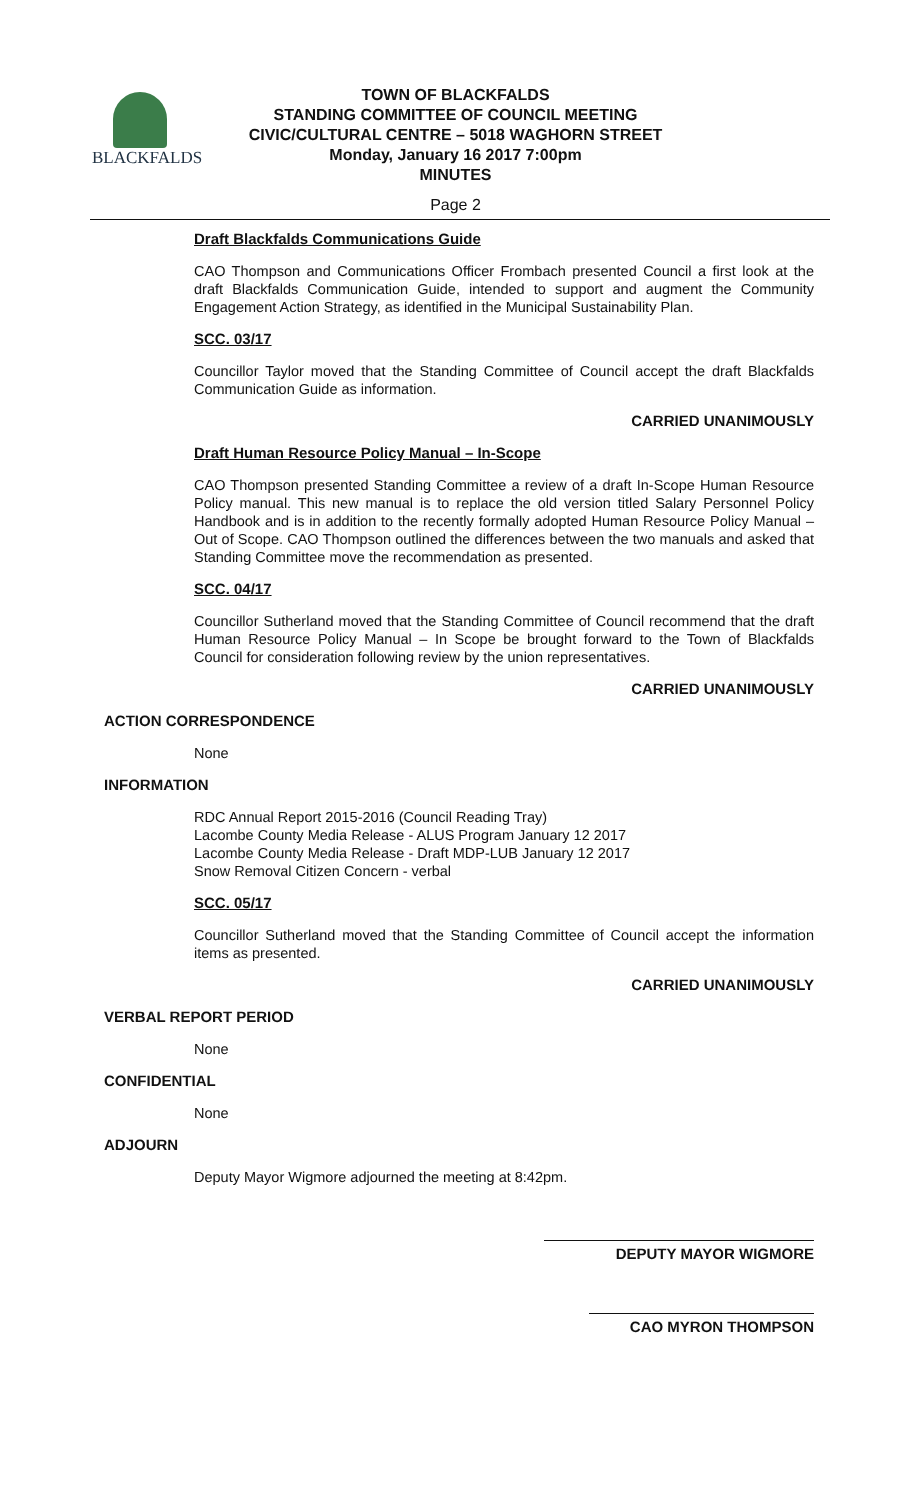BLACKFALDS
TOWN OF BLACKFALDS
STANDING COMMITTEE OF COUNCIL MEETING
CIVIC/CULTURAL CENTRE – 5018 WAGHORN STREET
Monday, January 16 2017 7:00pm
MINUTES
Page 2
Draft Blackfalds Communications Guide
CAO Thompson and Communications Officer Frombach presented Council a first look at the draft Blackfalds Communication Guide, intended to support and augment the Community Engagement Action Strategy, as identified in the Municipal Sustainability Plan.
SCC. 03/17
Councillor Taylor moved that the Standing Committee of Council accept the draft Blackfalds Communication Guide as information.
CARRIED UNANIMOUSLY
Draft Human Resource Policy Manual – In-Scope
CAO Thompson presented Standing Committee a review of a draft In-Scope Human Resource Policy manual. This new manual is to replace the old version titled Salary Personnel Policy Handbook and is in addition to the recently formally adopted Human Resource Policy Manual – Out of Scope. CAO Thompson outlined the differences between the two manuals and asked that Standing Committee move the recommendation as presented.
SCC. 04/17
Councillor Sutherland moved that the Standing Committee of Council recommend that the draft Human Resource Policy Manual – In Scope be brought forward to the Town of Blackfalds Council for consideration following review by the union representatives.
CARRIED UNANIMOUSLY
ACTION CORRESPONDENCE
None
INFORMATION
RDC Annual Report 2015-2016 (Council Reading Tray)
Lacombe County Media Release - ALUS Program January 12 2017
Lacombe County Media Release - Draft MDP-LUB January 12 2017
Snow Removal Citizen Concern - verbal
SCC. 05/17
Councillor Sutherland moved that the Standing Committee of Council accept the information items as presented.
CARRIED UNANIMOUSLY
VERBAL REPORT PERIOD
None
CONFIDENTIAL
None
ADJOURN
Deputy Mayor Wigmore adjourned the meeting at 8:42pm.
DEPUTY MAYOR WIGMORE
CAO MYRON THOMPSON